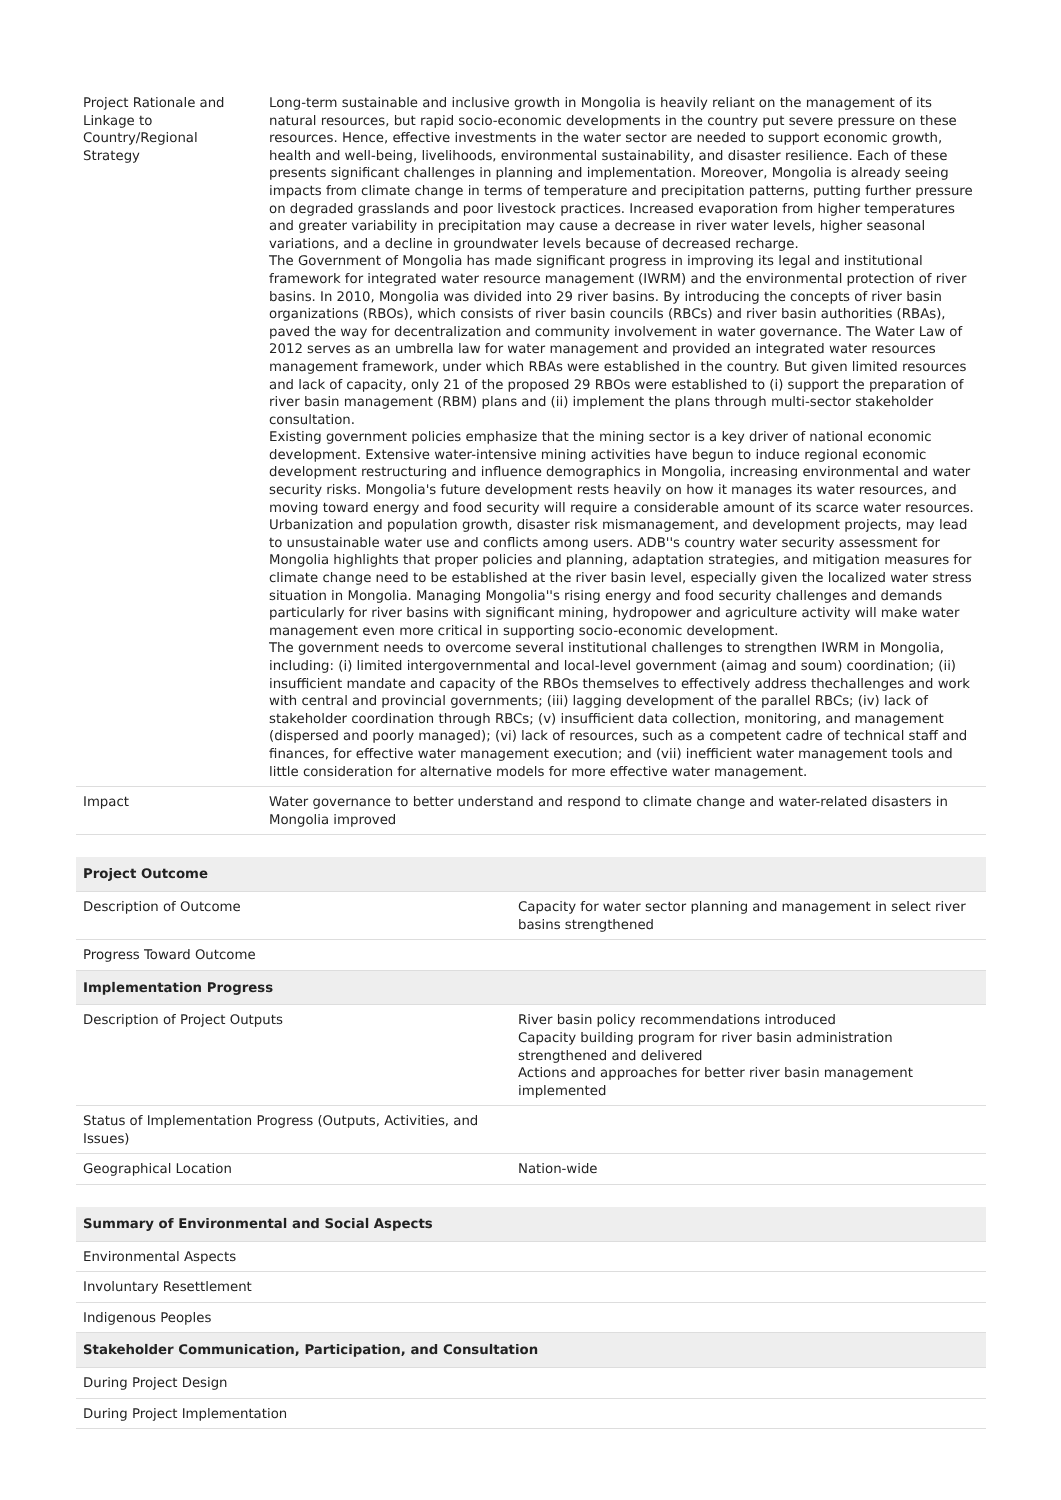| Project Rationale and Linkage to Country/Regional Strategy | Long-term sustainable and inclusive growth in Mongolia is heavily reliant on the management of its natural resources, but rapid socio-economic developments in the country put severe pressure on these resources. Hence, effective investments in the water sector are needed to support economic growth, health and well-being, livelihoods, environmental sustainability, and disaster resilience. Each of these presents significant challenges in planning and implementation. Moreover, Mongolia is already seeing impacts from climate change in terms of temperature and precipitation patterns, putting further pressure on degraded grasslands and poor livestock practices. Increased evaporation from higher temperatures and greater variability in precipitation may cause a decrease in river water levels, higher seasonal variations, and a decline in groundwater levels because of decreased recharge. The Government of Mongolia has made significant progress in improving its legal and institutional framework for integrated water resource management (IWRM) and the environmental protection of river basins. In 2010, Mongolia was divided into 29 river basins. By introducing the concepts of river basin organizations (RBOs), which consists of river basin councils (RBCs) and river basin authorities (RBAs), paved the way for decentralization and community involvement in water governance. The Water Law of 2012 serves as an umbrella law for water management and provided an integrated water resources management framework, under which RBAs were established in the country. But given limited resources and lack of capacity, only 21 of the proposed 29 RBOs were established to (i) support the preparation of river basin management (RBM) plans and (ii) implement the plans through multi-sector stakeholder consultation. Existing government policies emphasize that the mining sector is a key driver of national economic development. Extensive water-intensive mining activities have begun to induce regional economic development restructuring and influence demographics in Mongolia, increasing environmental and water security risks. Mongolia's future development rests heavily on how it manages its water resources, and moving toward energy and food security will require a considerable amount of its scarce water resources. Urbanization and population growth, disaster risk mismanagement, and development projects, may lead to unsustainable water use and conflicts among users. ADB''s country water security assessment for Mongolia highlights that proper policies and planning, adaptation strategies, and mitigation measures for climate change need to be established at the river basin level, especially given the localized water stress situation in Mongolia. Managing Mongolia''s rising energy and food security challenges and demands particularly for river basins with significant mining, hydropower and agriculture activity will make water management even more critical in supporting socio-economic development. The government needs to overcome several institutional challenges to strengthen IWRM in Mongolia, including: (i) limited intergovernmental and local-level government (aimag and soum) coordination; (ii) insufficient mandate and capacity of the RBOs themselves to effectively address thechallenges and work with central and provincial governments; (iii) lagging development of the parallel RBCs; (iv) lack of stakeholder coordination through RBCs; (v) insufficient data collection, monitoring, and management (dispersed and poorly managed); (vi) lack of resources, such as a competent cadre of technical staff and finances, for effective water management execution; and (vii) inefficient water management tools and little consideration for alternative models for more effective water management. |
| Impact | Water governance to better understand and respond to climate change and water-related disasters in Mongolia improved |
| Project Outcome | |
| --- | --- |
| Description of Outcome | Capacity for water sector planning and management in select river basins strengthened |
| Progress Toward Outcome | |
| Implementation Progress | |
| Description of Project Outputs | River basin policy recommendations introduced Capacity building program for river basin administration strengthened and delivered Actions and approaches for better river basin management implemented |
| Status of Implementation Progress (Outputs, Activities, and Issues) | |
| Geographical Location | Nation-wide |
| Summary of Environmental and Social Aspects |
| --- |
| Environmental Aspects |
| Involuntary Resettlement |
| Indigenous Peoples |
| Stakeholder Communication, Participation, and Consultation |
| During Project Design |
| During Project Implementation |